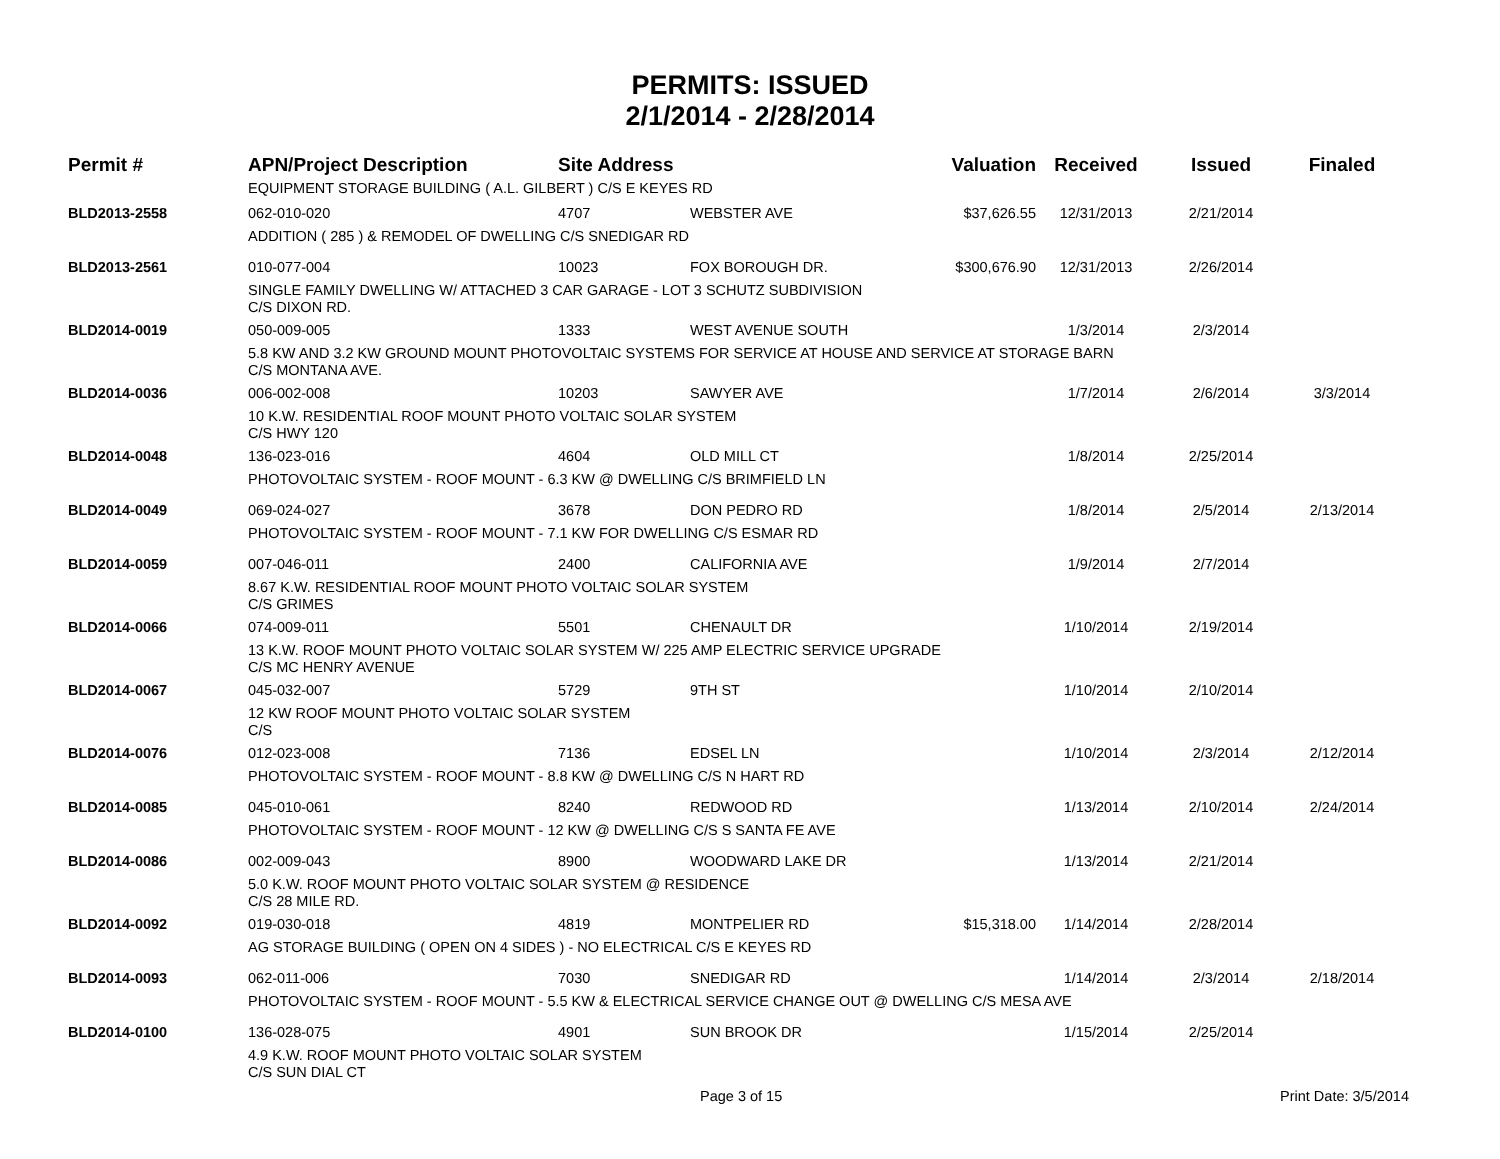PERMITS: ISSUED
2/1/2014 - 2/28/2014
| Permit # | APN/Project Description | Site Address | | Valuation | Received | Issued | Finaled |
| --- | --- | --- | --- | --- | --- | --- | --- |
| | EQUIPMENT STORAGE BUILDING ( A.L. GILBERT ) C/S E KEYES RD | | | | | | |
| BLD2013-2558 | 062-010-020 | 4707 | WEBSTER AVE | $37,626.55 | 12/31/2013 | 2/21/2014 | |
| | ADDITION ( 285 ) & REMODEL OF DWELLING C/S SNEDIGAR RD | | | | | | |
| BLD2013-2561 | 010-077-004 | 10023 | FOX BOROUGH DR. | $300,676.90 | 12/31/2013 | 2/26/2014 | |
| | SINGLE FAMILY DWELLING W/ ATTACHED 3 CAR GARAGE - LOT 3 SCHUTZ SUBDIVISION C/S DIXON RD. | | | | | | |
| BLD2014-0019 | 050-009-005 | 1333 | WEST AVENUE SOUTH | | 1/3/2014 | 2/3/2014 | |
| | 5.8 KW AND 3.2 KW GROUND MOUNT PHOTOVOLTAIC SYSTEMS FOR SERVICE AT HOUSE AND SERVICE AT STORAGE BARN C/S MONTANA AVE. | | | | | | |
| BLD2014-0036 | 006-002-008 | 10203 | SAWYER AVE | | 1/7/2014 | 2/6/2014 | 3/3/2014 |
| | 10 K.W. RESIDENTIAL ROOF MOUNT PHOTO VOLTAIC SOLAR SYSTEM C/S HWY 120 | | | | | | |
| BLD2014-0048 | 136-023-016 | 4604 | OLD MILL CT | | 1/8/2014 | 2/25/2014 | |
| | PHOTOVOLTAIC SYSTEM - ROOF MOUNT - 6.3 KW @ DWELLING C/S BRIMFIELD LN | | | | | | |
| BLD2014-0049 | 069-024-027 | 3678 | DON PEDRO RD | | 1/8/2014 | 2/5/2014 | 2/13/2014 |
| | PHOTOVOLTAIC SYSTEM - ROOF MOUNT - 7.1 KW FOR DWELLING C/S ESMAR RD | | | | | | |
| BLD2014-0059 | 007-046-011 | 2400 | CALIFORNIA AVE | | 1/9/2014 | 2/7/2014 | |
| | 8.67 K.W. RESIDENTIAL ROOF MOUNT PHOTO VOLTAIC SOLAR SYSTEM C/S GRIMES | | | | | | |
| BLD2014-0066 | 074-009-011 | 5501 | CHENAULT DR | | 1/10/2014 | 2/19/2014 | |
| | 13 K.W. ROOF MOUNT PHOTO VOLTAIC SOLAR SYSTEM W/ 225 AMP ELECTRIC SERVICE UPGRADE C/S MC HENRY AVENUE | | | | | | |
| BLD2014-0067 | 045-032-007 | 5729 | 9TH ST | | 1/10/2014 | 2/10/2014 | |
| | 12 KW ROOF MOUNT PHOTO VOLTAIC SOLAR SYSTEM C/S | | | | | | |
| BLD2014-0076 | 012-023-008 | 7136 | EDSEL LN | | 1/10/2014 | 2/3/2014 | 2/12/2014 |
| | PHOTOVOLTAIC SYSTEM - ROOF MOUNT - 8.8 KW @ DWELLING C/S N HART RD | | | | | | |
| BLD2014-0085 | 045-010-061 | 8240 | REDWOOD RD | | 1/13/2014 | 2/10/2014 | 2/24/2014 |
| | PHOTOVOLTAIC SYSTEM - ROOF MOUNT - 12 KW @ DWELLING C/S S SANTA FE AVE | | | | | | |
| BLD2014-0086 | 002-009-043 | 8900 | WOODWARD LAKE DR | | 1/13/2014 | 2/21/2014 | |
| | 5.0 K.W. ROOF MOUNT PHOTO VOLTAIC SOLAR SYSTEM @ RESIDENCE C/S 28 MILE RD. | | | | | | |
| BLD2014-0092 | 019-030-018 | 4819 | MONTPELIER RD | $15,318.00 | 1/14/2014 | 2/28/2014 | |
| | AG STORAGE BUILDING ( OPEN ON 4 SIDES ) - NO ELECTRICAL C/S E KEYES RD | | | | | | |
| BLD2014-0093 | 062-011-006 | 7030 | SNEDIGAR RD | | 1/14/2014 | 2/3/2014 | 2/18/2014 |
| | PHOTOVOLTAIC SYSTEM - ROOF MOUNT - 5.5 KW & ELECTRICAL SERVICE CHANGE OUT @ DWELLING C/S MESA AVE | | | | | | |
| BLD2014-0100 | 136-028-075 | 4901 | SUN BROOK DR | | 1/15/2014 | 2/25/2014 | |
| | 4.9 K.W. ROOF MOUNT PHOTO VOLTAIC SOLAR SYSTEM C/S SUN DIAL CT | | | | | | |
Page 3 of 15 Print Date: 3/5/2014